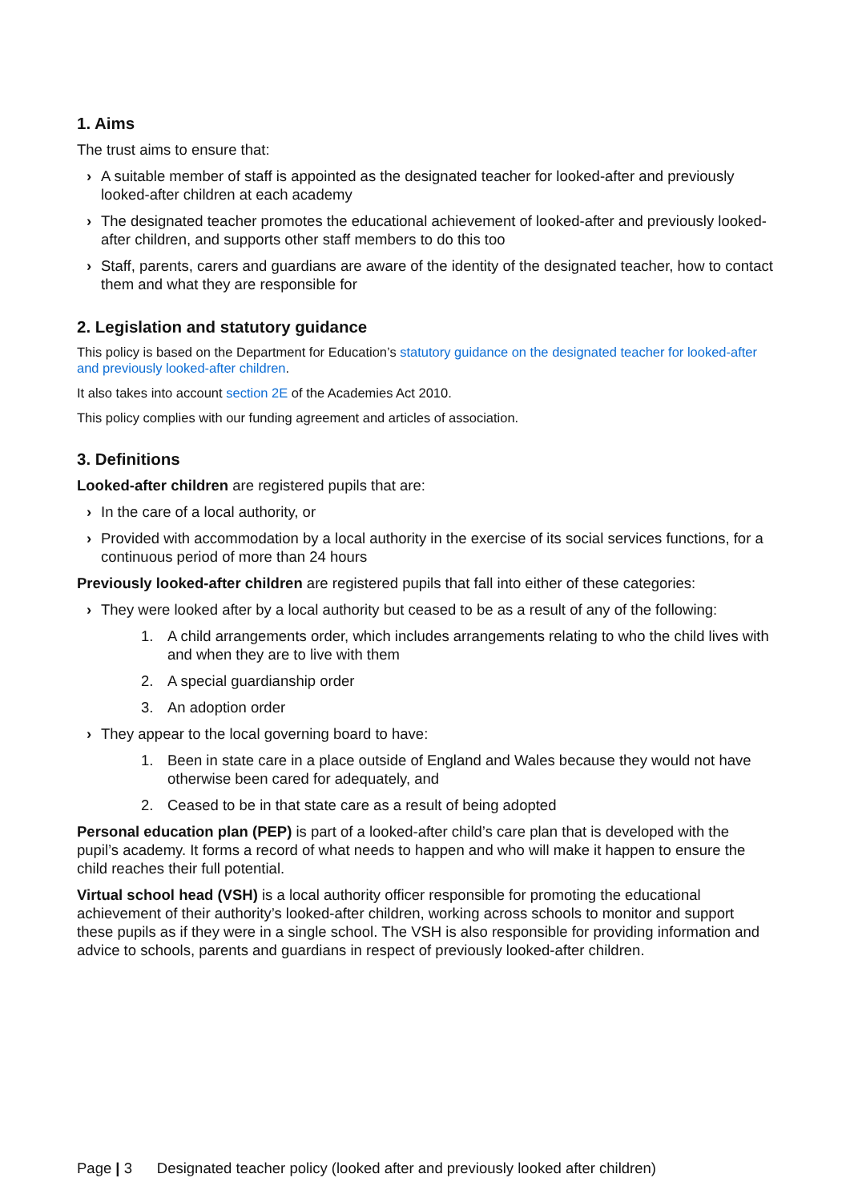1. Aims
The trust aims to ensure that:
› A suitable member of staff is appointed as the designated teacher for looked-after and previously looked-after children at each academy
› The designated teacher promotes the educational achievement of looked-after and previously looked-after children, and supports other staff members to do this too
› Staff, parents, carers and guardians are aware of the identity of the designated teacher, how to contact them and what they are responsible for
2. Legislation and statutory guidance
This policy is based on the Department for Education’s statutory guidance on the designated teacher for looked-after and previously looked-after children.
It also takes into account section 2E of the Academies Act 2010.
This policy complies with our funding agreement and articles of association.
3. Definitions
Looked-after children are registered pupils that are:
› In the care of a local authority, or
› Provided with accommodation by a local authority in the exercise of its social services functions, for a continuous period of more than 24 hours
Previously looked-after children are registered pupils that fall into either of these categories:
› They were looked after by a local authority but ceased to be as a result of any of the following:
1. A child arrangements order, which includes arrangements relating to who the child lives with and when they are to live with them
2. A special guardianship order
3. An adoption order
› They appear to the local governing board to have:
1. Been in state care in a place outside of England and Wales because they would not have otherwise been cared for adequately, and
2. Ceased to be in that state care as a result of being adopted
Personal education plan (PEP) is part of a looked-after child’s care plan that is developed with the pupil’s academy. It forms a record of what needs to happen and who will make it happen to ensure the child reaches their full potential.
Virtual school head (VSH) is a local authority officer responsible for promoting the educational achievement of their authority’s looked-after children, working across schools to monitor and support these pupils as if they were in a single school. The VSH is also responsible for providing information and advice to schools, parents and guardians in respect of previously looked-after children.
Page | 3 Designated teacher policy (looked after and previously looked after children)